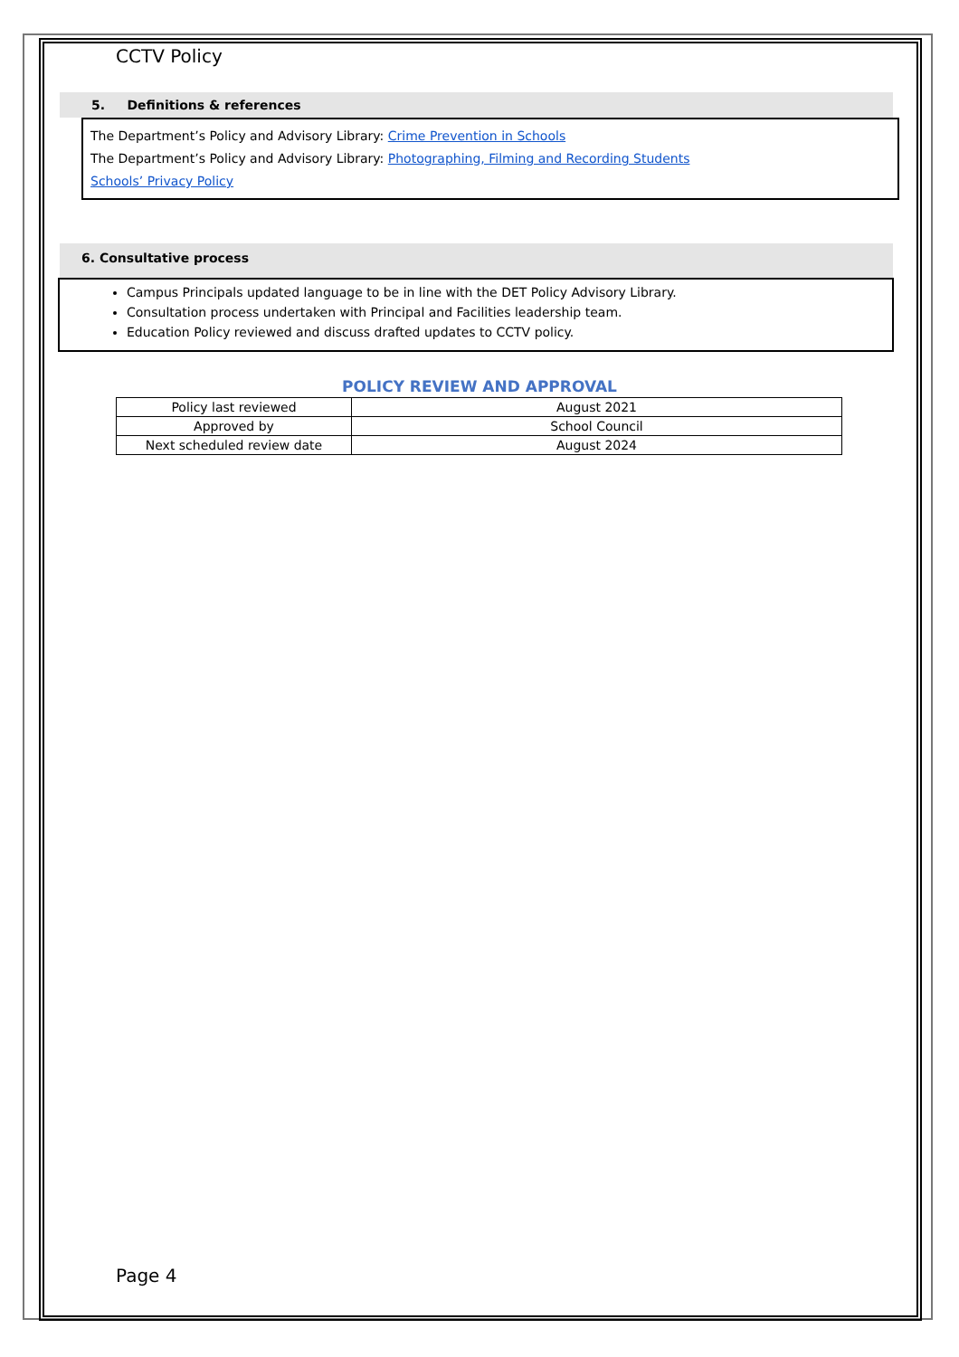CCTV Policy
5. Definitions & references
The Department’s Policy and Advisory Library: Crime Prevention in Schools
The Department’s Policy and Advisory Library: Photographing, Filming and Recording Students
Schools’ Privacy Policy
6. Consultative process
Campus Principals updated language to be in line with the DET Policy Advisory Library.
Consultation process undertaken with Principal and Facilities leadership team.
Education Policy reviewed and discuss drafted updates to CCTV policy.
POLICY REVIEW AND APPROVAL
| Policy last reviewed | August 2021 |
| Approved by | School Council |
| Next scheduled review date | August 2024 |
Page 4